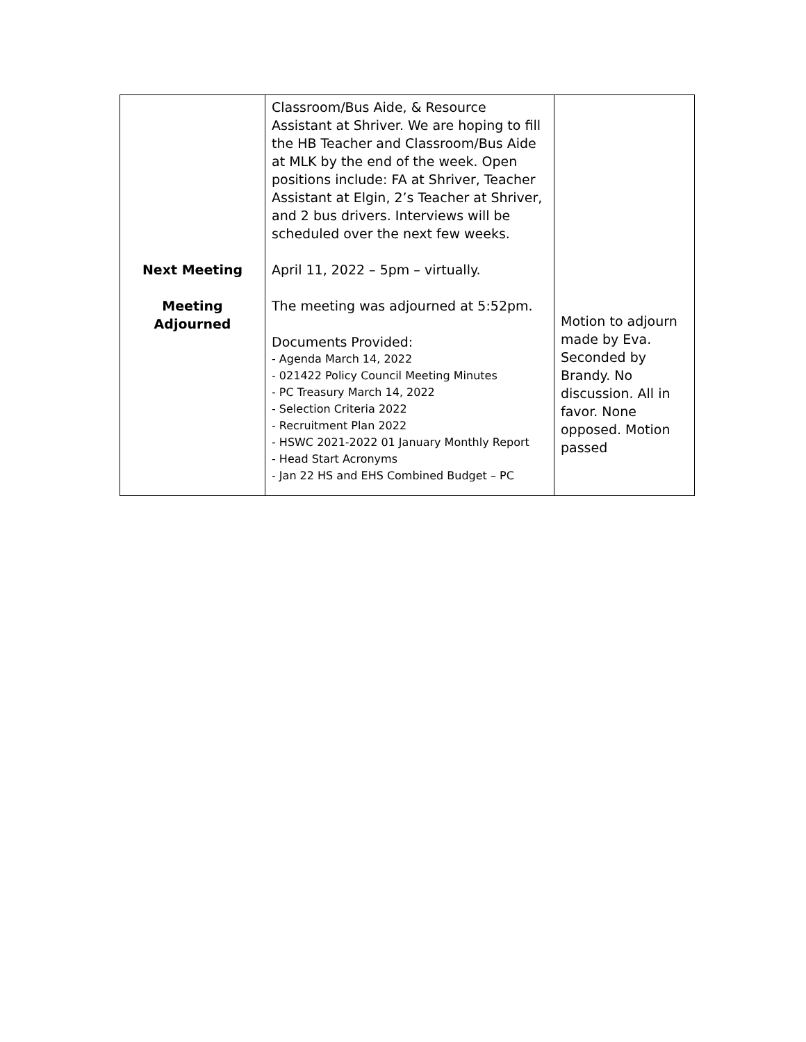| Next Meeting Meeting Adjourned | Classroom/Bus Aide, & Resource Assistant at Shriver. We are hoping to fill the HB Teacher and Classroom/Bus Aide at MLK by the end of the week. Open positions include: FA at Shriver, Teacher Assistant at Elgin, 2’s Teacher at Shriver, and 2 bus drivers. Interviews will be scheduled over the next few weeks. April 11, 2022 – 5pm – virtually. The meeting was adjourned at 5:52pm. Documents Provided: - Agenda March 14, 2022 - 021422 Policy Council Meeting Minutes - PC Treasury March 14, 2022 - Selection Criteria 2022 - Recruitment Plan 2022 - HSWC 2021-2022 01 January Monthly Report - Head Start Acronyms - Jan 22 HS and EHS Combined Budget – PC | Motion to adjourn made by Eva. Seconded by Brandy. No discussion. All in favor. None opposed. Motion passed |